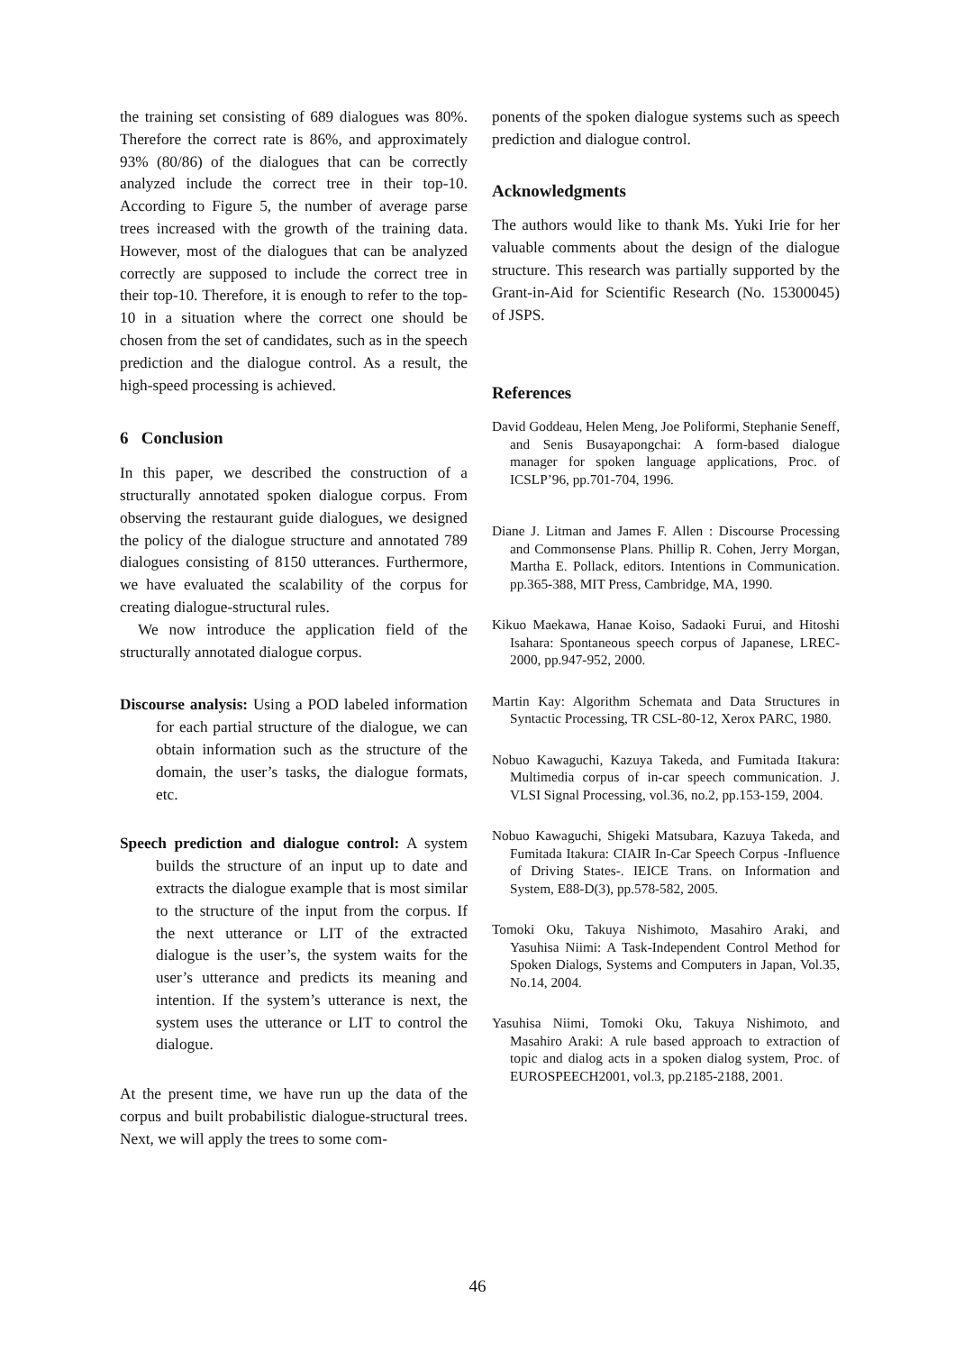the training set consisting of 689 dialogues was 80%. Therefore the correct rate is 86%, and approximately 93% (80/86) of the dialogues that can be correctly analyzed include the correct tree in their top-10. According to Figure 5, the number of average parse trees increased with the growth of the training data. However, most of the dialogues that can be analyzed correctly are supposed to include the correct tree in their top-10. Therefore, it is enough to refer to the top-10 in a situation where the correct one should be chosen from the set of candidates, such as in the speech prediction and the dialogue control. As a result, the high-speed processing is achieved.
6 Conclusion
In this paper, we described the construction of a structurally annotated spoken dialogue corpus. From observing the restaurant guide dialogues, we designed the policy of the dialogue structure and annotated 789 dialogues consisting of 8150 utterances. Furthermore, we have evaluated the scalability of the corpus for creating dialogue-structural rules.
We now introduce the application field of the structurally annotated dialogue corpus.
Discourse analysis: Using a POD labeled information for each partial structure of the dialogue, we can obtain information such as the structure of the domain, the user’s tasks, the dialogue formats, etc.
Speech prediction and dialogue control: A system builds the structure of an input up to date and extracts the dialogue example that is most similar to the structure of the input from the corpus. If the next utterance or LIT of the extracted dialogue is the user’s, the system waits for the user’s utterance and predicts its meaning and intention. If the system’s utterance is next, the system uses the utterance or LIT to control the dialogue.
At the present time, we have run up the data of the corpus and built probabilistic dialogue-structural trees. Next, we will apply the trees to some com-
ponents of the spoken dialogue systems such as speech prediction and dialogue control.
Acknowledgments
The authors would like to thank Ms. Yuki Irie for her valuable comments about the design of the dialogue structure. This research was partially supported by the Grant-in-Aid for Scientific Research (No. 15300045) of JSPS.
References
David Goddeau, Helen Meng, Joe Poliformi, Stephanie Seneff, and Senis Busayapongchai: A form-based dialogue manager for spoken language applications, Proc. of ICSLP’96, pp.701-704, 1996.
Diane J. Litman and James F. Allen : Discourse Processing and Commonsense Plans. Phillip R. Cohen, Jerry Morgan, Martha E. Pollack, editors. Intentions in Communication. pp.365-388, MIT Press, Cambridge, MA, 1990.
Kikuo Maekawa, Hanae Koiso, Sadaoki Furui, and Hitoshi Isahara: Spontaneous speech corpus of Japanese, LREC-2000, pp.947-952, 2000.
Martin Kay: Algorithm Schemata and Data Structures in Syntactic Processing, TR CSL-80-12, Xerox PARC, 1980.
Nobuo Kawaguchi, Kazuya Takeda, and Fumitada Itakura: Multimedia corpus of in-car speech communication. J. VLSI Signal Processing, vol.36, no.2, pp.153-159, 2004.
Nobuo Kawaguchi, Shigeki Matsubara, Kazuya Takeda, and Fumitada Itakura: CIAIR In-Car Speech Corpus -Influence of Driving States-. IEICE Trans. on Information and System, E88-D(3), pp.578-582, 2005.
Tomoki Oku, Takuya Nishimoto, Masahiro Araki, and Yasuhisa Niimi: A Task-Independent Control Method for Spoken Dialogs, Systems and Computers in Japan, Vol.35, No.14, 2004.
Yasuhisa Niimi, Tomoki Oku, Takuya Nishimoto, and Masahiro Araki: A rule based approach to extraction of topic and dialog acts in a spoken dialog system, Proc. of EUROSPEECH2001, vol.3, pp.2185-2188, 2001.
46